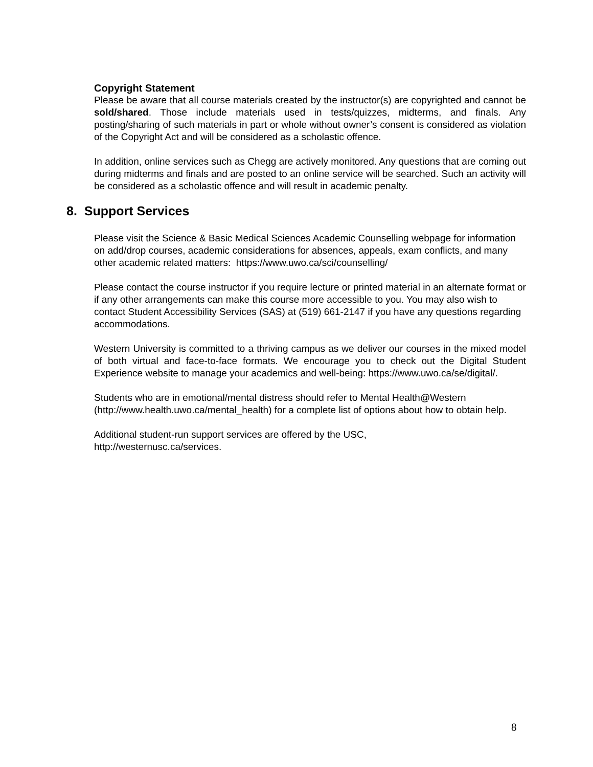Copyright Statement
Please be aware that all course materials created by the instructor(s) are copyrighted and cannot be sold/shared. Those include materials used in tests/quizzes, midterms, and finals. Any posting/sharing of such materials in part or whole without owner’s consent is considered as violation of the Copyright Act and will be considered as a scholastic offence.
In addition, online services such as Chegg are actively monitored. Any questions that are coming out during midterms and finals and are posted to an online service will be searched. Such an activity will be considered as a scholastic offence and will result in academic penalty.
8. Support Services
Please visit the Science & Basic Medical Sciences Academic Counselling webpage for information on add/drop courses, academic considerations for absences, appeals, exam conflicts, and many other academic related matters: https://www.uwo.ca/sci/counselling/
Please contact the course instructor if you require lecture or printed material in an alternate format or if any other arrangements can make this course more accessible to you. You may also wish to contact Student Accessibility Services (SAS) at (519) 661-2147 if you have any questions regarding accommodations.
Western University is committed to a thriving campus as we deliver our courses in the mixed model of both virtual and face-to-face formats. We encourage you to check out the Digital Student Experience website to manage your academics and well-being: https://www.uwo.ca/se/digital/.
Students who are in emotional/mental distress should refer to Mental Health@Western (http://www.health.uwo.ca/mental_health) for a complete list of options about how to obtain help.
Additional student-run support services are offered by the USC,
http://westernusc.ca/services.
8